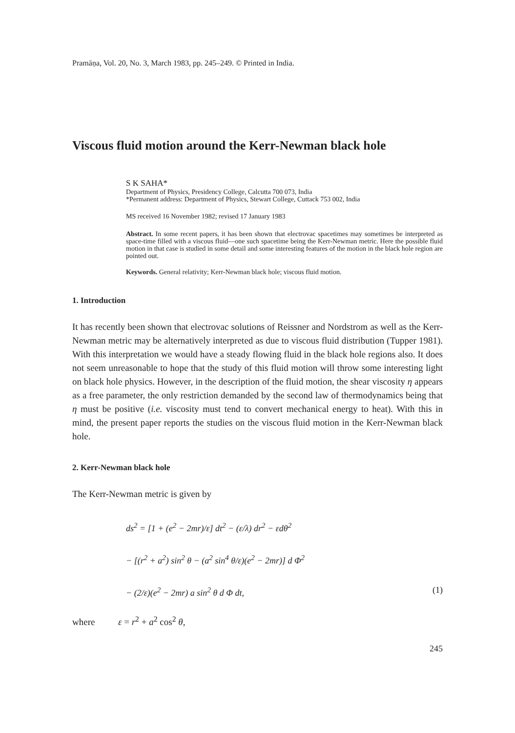Pramāṇa, Vol. 20, No. 3, March 1983, pp. 245–249. © Printed in India.
Viscous fluid motion around the Kerr-Newman black hole
S K SAHA*
Department of Physics, Presidency College, Calcutta 700 073, India
*Permanent address: Department of Physics, Stewart College, Cuttack 753 002, India
MS received 16 November 1982; revised 17 January 1983
Abstract. In some recent papers, it has been shown that electrovac spacetimes may sometimes be interpreted as space-time filled with a viscous fluid—one such spacetime being the Kerr-Newman metric. Here the possible fluid motion in that case is studied in some detail and some interesting features of the motion in the black hole region are pointed out.
Keywords. General relativity; Kerr-Newman black hole; viscous fluid motion.
1. Introduction
It has recently been shown that electrovac solutions of Reissner and Nordstrom as well as the Kerr-Newman metric may be alternatively interpreted as due to viscous fluid distribution (Tupper 1981). With this interpretation we would have a steady flowing fluid in the black hole regions also. It does not seem unreasonable to hope that the study of this fluid motion will throw some interesting light on black hole physics. However, in the description of the fluid motion, the shear viscosity η appears as a free parameter, the only restriction demanded by the second law of thermodynamics being that η must be positive (i.e. viscosity must tend to convert mechanical energy to heat). With this in mind, the present paper reports the studies on the viscous fluid motion in the Kerr-Newman black hole.
2. Kerr-Newman black hole
The Kerr-Newman metric is given by
ds<sup>2</sup> = [1 + (e<sup>2</sup> − 2mr)/ε] dt<sup>2</sup> − (ε/λ) dr<sup>2</sup> − εdθ<sup>2</sup>
− [(r<sup>2</sup> + a<sup>2</sup>) sin<sup>2</sup> θ − (a<sup>2</sup> sin<sup>4</sup> θ/ε)(e<sup>2</sup> − 2mr)] d Φ<sup>2</sup>
− (2/ε)(e<sup>2</sup> − 2mr) a sin<sup>2</sup> θ d Φ dt, (1)
where ε = r<sup>2</sup> + a<sup>2</sup> cos<sup>2</sup> θ,
245